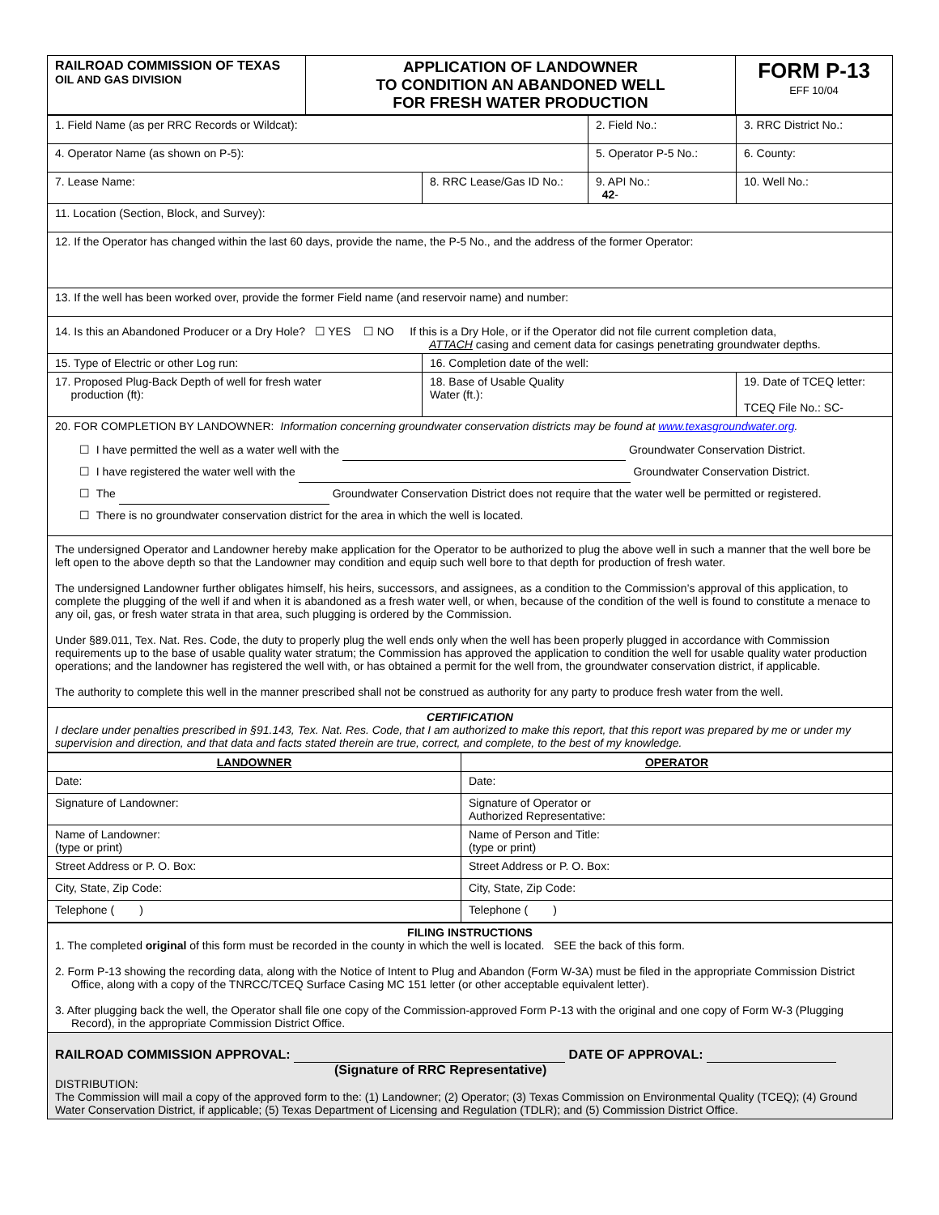| RAILROAD COMMISSION OF TEXAS OIL AND GAS DIVISION | APPLICATION OF LANDOWNER TO CONDITION AN ABANDONED WELL FOR FRESH WATER PRODUCTION | FORM P-13 EFF 10/04 |
| 1. Field Name (as per RRC Records or Wildcat): | | 2. Field No.: | 3. RRC District No.: |
| 4. Operator Name (as shown on P-5): | | 5. Operator P-5 No.: | 6. County: |
| 7. Lease Name: | 8. RRC Lease/Gas ID No.: | 9. API No.: 42 - | 10. Well No.: |
| 11. Location (Section, Block, and Survey): | | | |
| 12. If the Operator has changed within the last 60 days, provide the name, the P-5 No., and the address of the former Operator: | | | |
| 13. If the well has been worked over, provide the former Field name (and reservoir name) and number: | | | |
| 14. Is this an Abandoned Producer or a Dry Hole? ☐ YES ☐ NO If this is a Dry Hole, or if the Operator did not file current completion data, ATTACH casing and cement data for casings penetrating groundwater depths. | | | |
| 15. Type of Electric or other Log run: | 16. Completion date of the well: | | |
| 17. Proposed Plug-Back Depth of well for fresh water production (ft): | 18. Base of Usable Quality Water (ft.): | | 19. Date of TCEQ letter: TCEQ File No.: SC- |
| 20. FOR COMPLETION BY LANDOWNER: Information concerning groundwater conservation districts may be found at www.texasgroundwater.org . ☐ I have permitted the well as a water well with the Groundwater Conservation District. ☐ I have registered the water well with the Groundwater Conservation District. ☐ The Groundwater Conservation District does not require that the water well be permitted or registered. ☐ There is no groundwater conservation district for the area in which the well is located. | | | |
| The undersigned Operator and Landowner hereby make application for the Operator to be authorized to plug the above well in such a manner that the well bore be left open to the above depth so that the Landowner may condition and equip such well bore to that depth for production of fresh water. The undersigned Landowner further obligates himself, his heirs, successors, and assignees, as a condition to the Commission’s approval of this application, to complete the plugging of the well if and when it is abandoned as a fresh water well, or when, because of the condition of the well is found to constitute a menace to any oil, gas, or fresh water strata in that area, such plugging is ordered by the Commission. Under §89.011, Tex. Nat. Res. Code, the duty to properly plug the well ends only when the well has been properly plugged in accordance with Commission requirements up to the base of usable quality water stratum; the Commission has approved the application to condition the well for usable quality water production operations; and the landowner has registered the well with, or has obtained a permit for the well from, the groundwater conservation district, if applicable. The authority to complete this well in the manner prescribed shall not be construed as authority for any party to produce fresh water from the well. | | | |
| CERTIFICATION I declare under penalties prescribed in §91.143, Tex. Nat. Res. Code, that I am authorized to make this report, that this report was prepared by me or under my supervision and direction, and that data and facts stated therein are true, correct, and complete, to the best of my knowledge. | | | |
| LANDOWNER | OPERATOR |
| Date: | Date: |
| Signature of Landowner: | Signature of Operator or Authorized Representative: |
| Name of Landowner: (type or print) | Name of Person and Title: (type or print) |
| Street Address or P. O. Box: | Street Address or P. O. Box: |
| City, State, Zip Code: | City, State, Zip Code: |
| Telephone ( ) | Telephone ( ) |
| FILING INSTRUCTIONS 1. The completed original of this form must be recorded in the county in which the well is located. SEE the back of this form. 2. Form P-13 showing the recording data, along with the Notice of Intent to Plug and Abandon (Form W-3A) must be filed in the appropriate Commission District Office, along with a copy of the TNRCC/TCEQ Surface Casing MC 151 letter (or other acceptable equivalent letter). 3. After plugging back the well, the Operator shall file one copy of the Commission-approved Form P-13 with the original and one copy of Form W-3 (Plugging Record), in the appropriate Commission District Office. |
| RAILROAD COMMISSION APPROVAL: DATE OF APPROVAL: (Signature of RRC Representative) DISTRIBUTION: The Commission will mail a copy of the approved form to the: (1) Landowner; (2) Operator; (3) Texas Commission on Environmental Quality (TCEQ); (4) Ground Water Conservation District, if applicable; (5) Texas Department of Licensing and Regulation (TDLR); and (5) Commission District Office. |